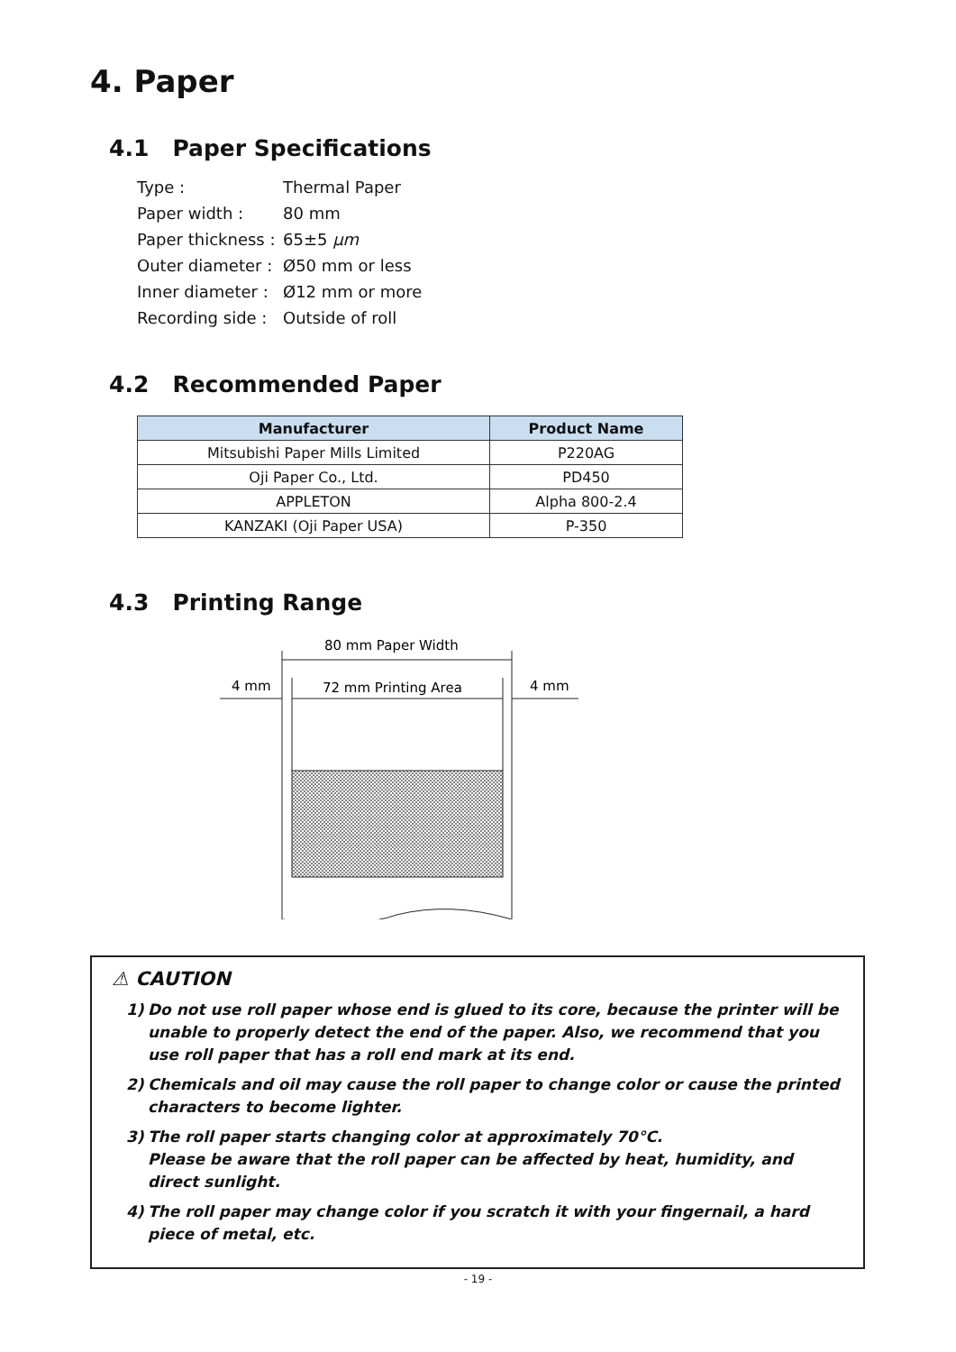4. Paper
4.1 Paper Specifications
| Type : | Thermal Paper |
| Paper width : | 80 mm |
| Paper thickness : | 65±5 μm |
| Outer diameter : | Ø50 mm or less |
| Inner diameter : | Ø12 mm or more |
| Recording side : | Outside of roll |
4.2 Recommended Paper
| Manufacturer | Product Name |
| --- | --- |
| Mitsubishi Paper Mills Limited | P220AG |
| Oji Paper Co., Ltd. | PD450 |
| APPLETON | Alpha 800-2.4 |
| KANZAKI (Oji Paper USA) | P-350 |
4.3 Printing Range
80 mm Paper Width
4 mm
72 mm Printing Area
4 mm
⚠ CAUTION
1) Do not use roll paper whose end is glued to its core, because the printer will be unable to properly detect the end of the paper. Also, we recommend that you use roll paper that has a roll end mark at its end.
2) Chemicals and oil may cause the roll paper to change color or cause the printed characters to become lighter.
3) The roll paper starts changing color at approximately 70°C.
Please be aware that the roll paper can be affected by heat, humidity, and direct sunlight.
4) The roll paper may change color if you scratch it with your fingernail, a hard piece of metal, etc.
- 19 -